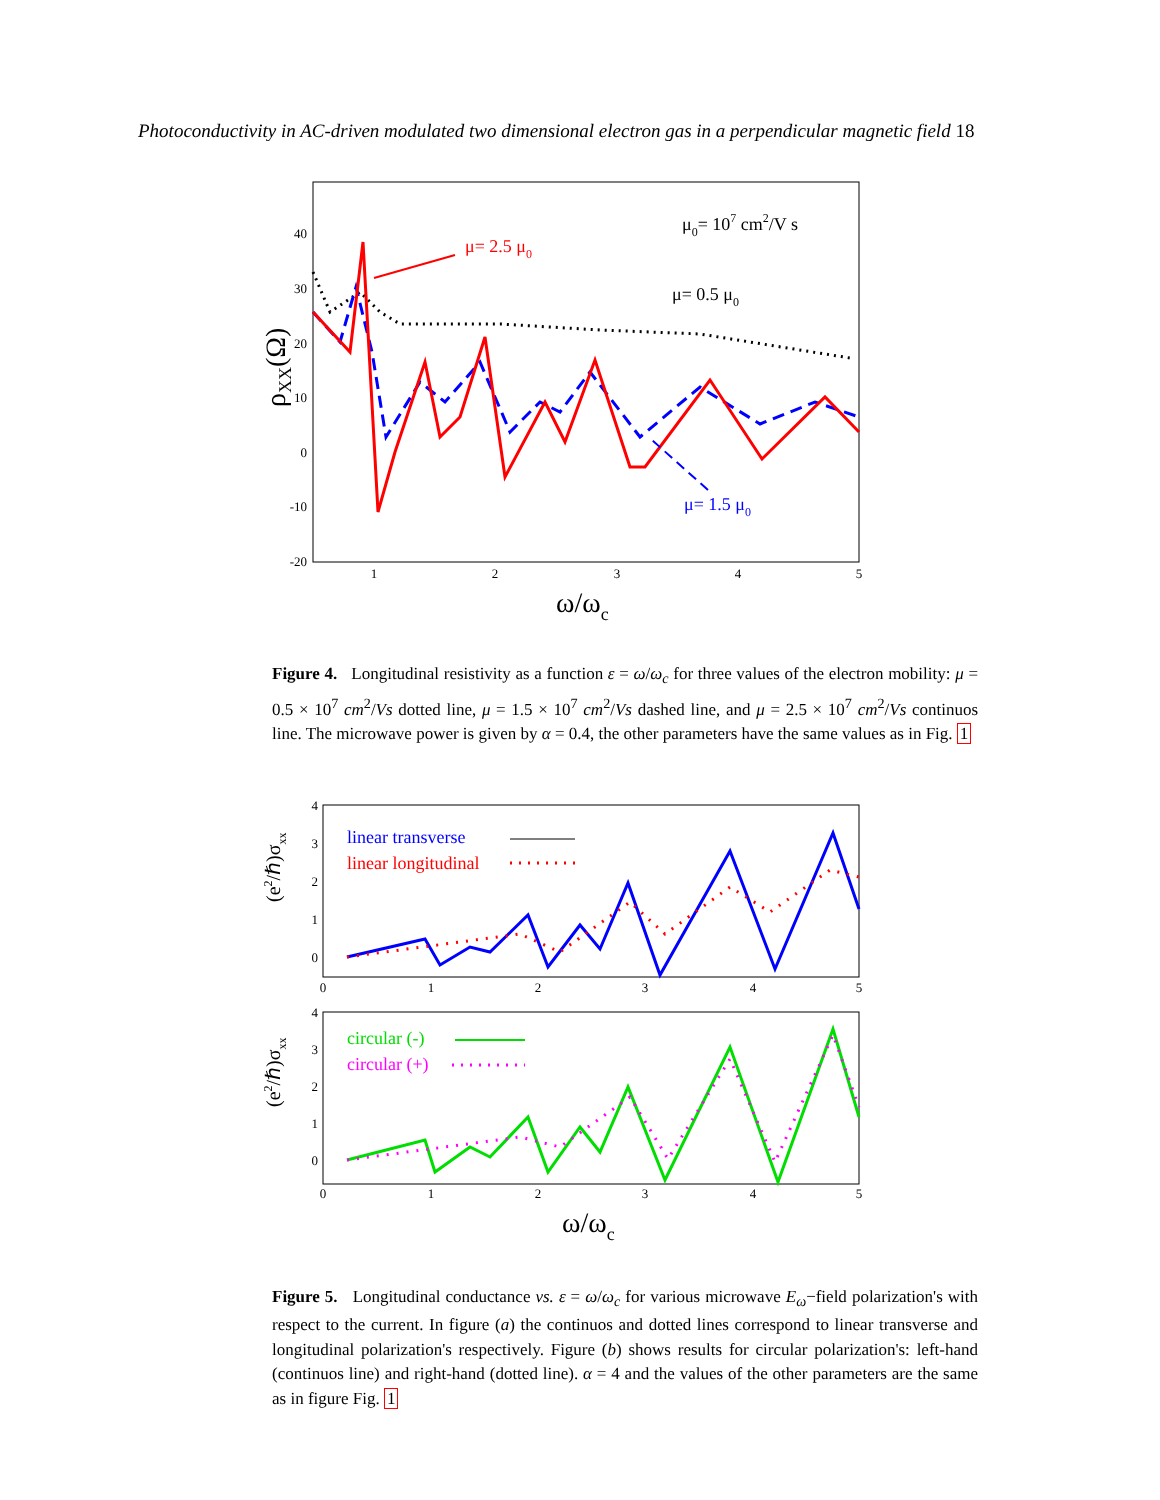Photoconductivity in AC-driven modulated two dimensional electron gas in a perpendicular magnetic field 18
40
30
20
10
0
-10
-20
1
2
3
4
5
ρXX(Ω)
ω/ωc
μ= 2.5 μ0
μ0= 107 cm2/V s
μ= 0.5 μ0
μ= 1.5 μ0
Figure 4. Longitudinal resistivity as a function ε = ω/ω<sub>c</sub> for three values of the electron mobility: μ = 0.5 × 10<sup>7</sup> cm<sup>2</sup>/Vs dotted line, μ = 1.5 × 10<sup>7</sup> cm<sup>2</sup>/Vs dashed line, and μ = 2.5 × 10<sup>7</sup> cm<sup>2</sup>/Vs continuos line. The microwave power is given by α = 0.4, the other parameters have the same values as in Fig. 1
4
3
2
1
0
4
3
2
1
0
0
1
2
3
4
5
0
1
2
3
4
5
(e2/ℏ)σxx
(e2/ℏ)σxx
ω/ωc
linear transverse
linear longitudinal
circular (-)
circular (+)
Figure 5. Longitudinal conductance vs. ε = ω/ω<sub>c</sub> for various microwave E<sub>ω</sub>−field polarization's with respect to the current. In figure (a) the continuos and dotted lines correspond to linear transverse and longitudinal polarization's respectively. Figure (b) shows results for circular polarization's: left-hand (continuos line) and right-hand (dotted line). α = 4 and the values of the other parameters are the same as in figure Fig. 1